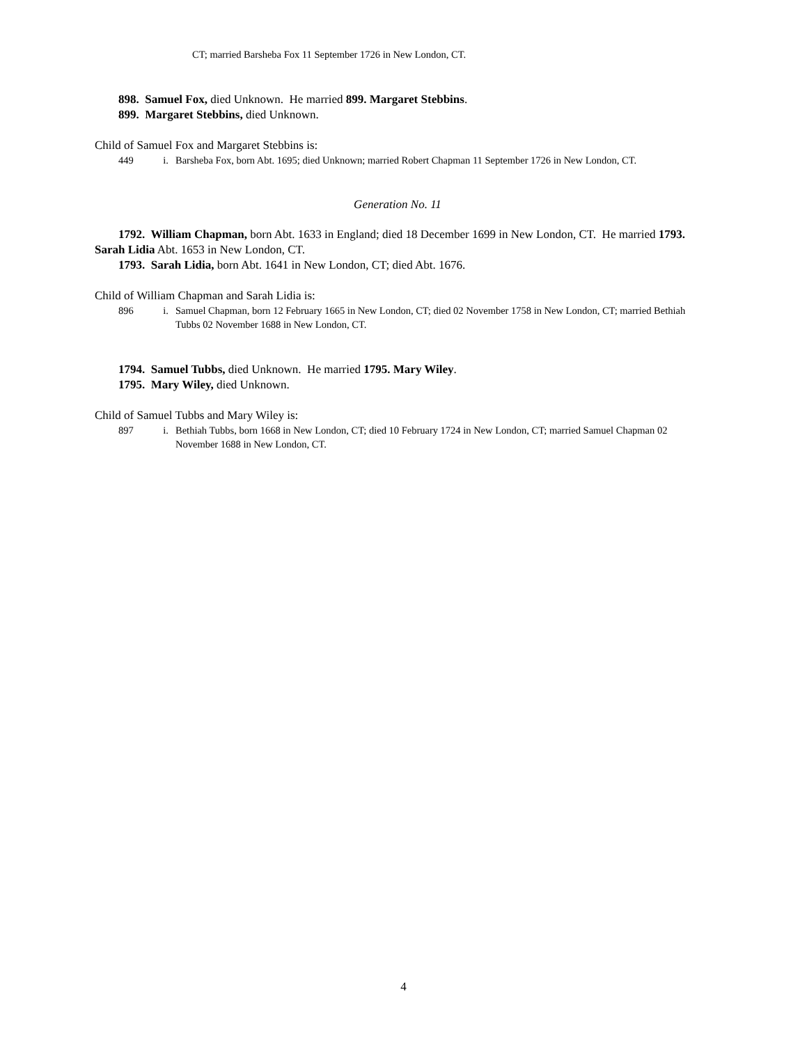CT; married Barsheba Fox 11 September 1726 in New London, CT.
898. Samuel Fox, died Unknown. He married 899. Margaret Stebbins.
899. Margaret Stebbins, died Unknown.
Child of Samuel Fox and Margaret Stebbins is:
449 i. Barsheba Fox, born Abt. 1695; died Unknown; married Robert Chapman 11 September 1726 in New London, CT.
Generation No. 11
1792. William Chapman, born Abt. 1633 in England; died 18 December 1699 in New London, CT. He married 1793. Sarah Lidia Abt. 1653 in New London, CT.
1793. Sarah Lidia, born Abt. 1641 in New London, CT; died Abt. 1676.
Child of William Chapman and Sarah Lidia is:
896 i. Samuel Chapman, born 12 February 1665 in New London, CT; died 02 November 1758 in New London, CT; married Bethiah Tubbs 02 November 1688 in New London, CT.
1794. Samuel Tubbs, died Unknown. He married 1795. Mary Wiley.
1795. Mary Wiley, died Unknown.
Child of Samuel Tubbs and Mary Wiley is:
897 i. Bethiah Tubbs, born 1668 in New London, CT; died 10 February 1724 in New London, CT; married Samuel Chapman 02 November 1688 in New London, CT.
4